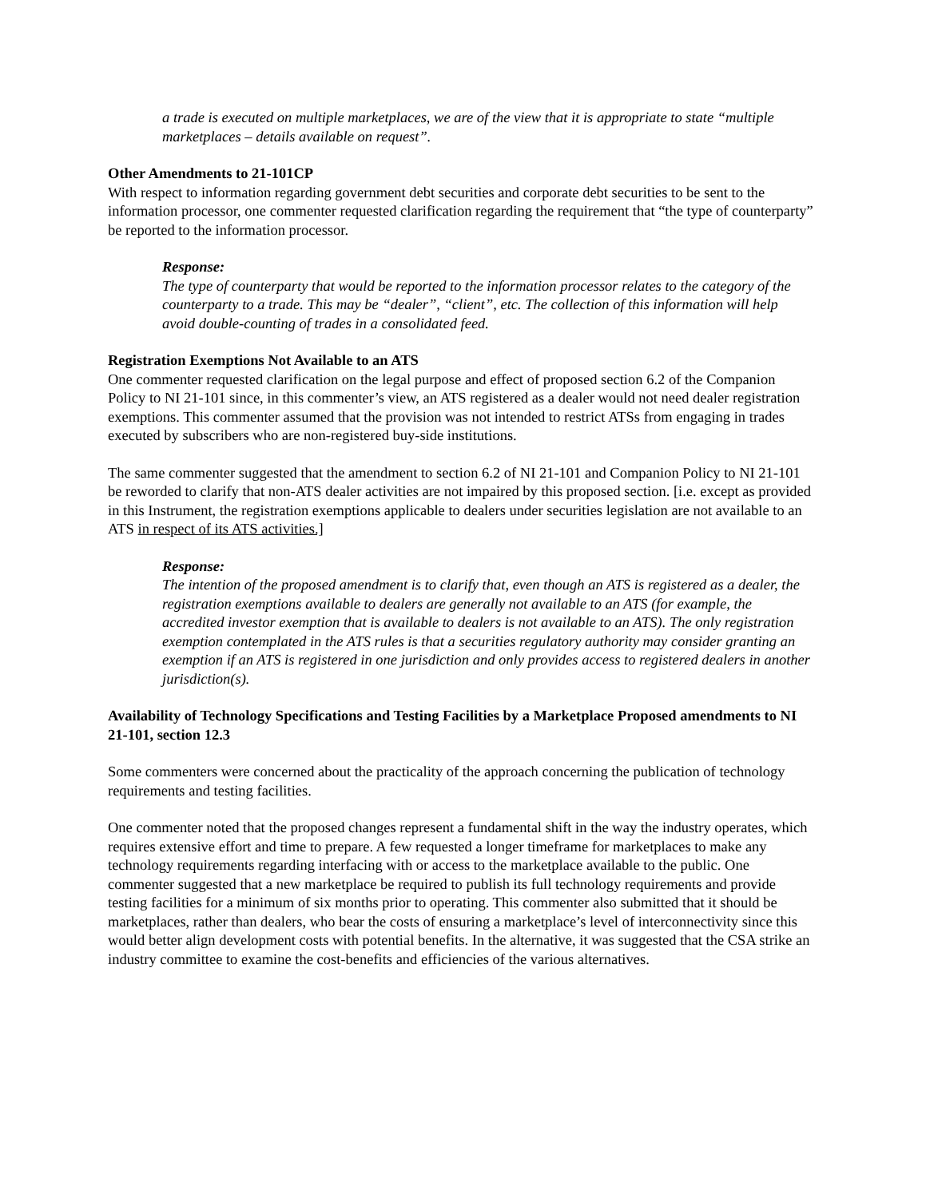a trade is executed on multiple marketplaces, we are of the view that it is appropriate to state “multiple marketplaces – details available on request”.
Other Amendments to 21-101CP
With respect to information regarding government debt securities and corporate debt securities to be sent to the information processor, one commenter requested clarification regarding the requirement that “the type of counterparty” be reported to the information processor.
Response:
The type of counterparty that would be reported to the information processor relates to the category of the counterparty to a trade. This may be “dealer”, “client”, etc. The collection of this information will help avoid double-counting of trades in a consolidated feed.
Registration Exemptions Not Available to an ATS
One commenter requested clarification on the legal purpose and effect of proposed section 6.2 of the Companion Policy to NI 21-101 since, in this commenter’s view, an ATS registered as a dealer would not need dealer registration exemptions. This commenter assumed that the provision was not intended to restrict ATSs from engaging in trades executed by subscribers who are non-registered buy-side institutions.
The same commenter suggested that the amendment to section 6.2 of NI 21-101 and Companion Policy to NI 21-101 be reworded to clarify that non-ATS dealer activities are not impaired by this proposed section. [i.e. except as provided in this Instrument, the registration exemptions applicable to dealers under securities legislation are not available to an ATS in respect of its ATS activities.]
Response:
The intention of the proposed amendment is to clarify that, even though an ATS is registered as a dealer, the registration exemptions available to dealers are generally not available to an ATS (for example, the accredited investor exemption that is available to dealers is not available to an ATS). The only registration exemption contemplated in the ATS rules is that a securities regulatory authority may consider granting an exemption if an ATS is registered in one jurisdiction and only provides access to registered dealers in another jurisdiction(s).
Availability of Technology Specifications and Testing Facilities by a Marketplace Proposed amendments to NI 21-101, section 12.3
Some commenters were concerned about the practicality of the approach concerning the publication of technology requirements and testing facilities.
One commenter noted that the proposed changes represent a fundamental shift in the way the industry operates, which requires extensive effort and time to prepare. A few requested a longer timeframe for marketplaces to make any technology requirements regarding interfacing with or access to the marketplace available to the public. One commenter suggested that a new marketplace be required to publish its full technology requirements and provide testing facilities for a minimum of six months prior to operating. This commenter also submitted that it should be marketplaces, rather than dealers, who bear the costs of ensuring a marketplace’s level of interconnectivity since this would better align development costs with potential benefits. In the alternative, it was suggested that the CSA strike an industry committee to examine the cost-benefits and efficiencies of the various alternatives.